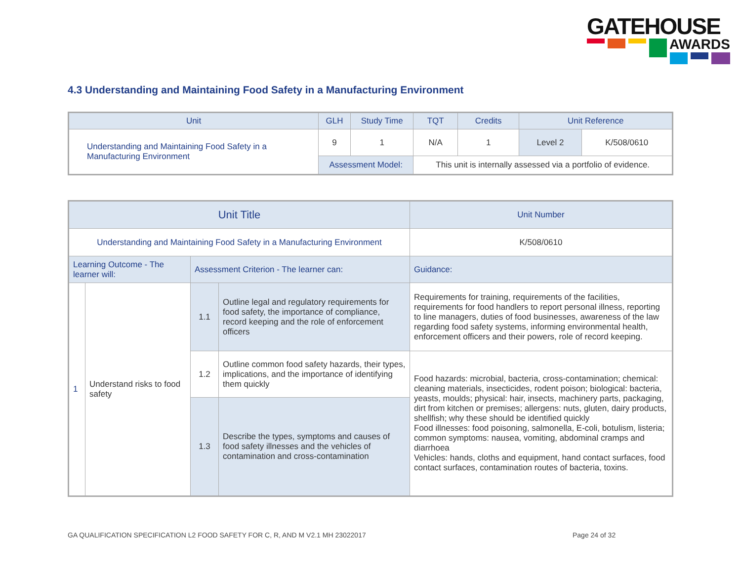GATEHOUSE
AWARDS
4.3 Understanding and Maintaining Food Safety in a Manufacturing Environment
| Unit | GLH | Study Time | TQT | Credits | Unit Reference | |
| --- | --- | --- | --- | --- | --- | --- |
| Understanding and Maintaining Food Safety in a Manufacturing Environment | 9 | 1 | N/A | 1 | Level 2 | K/508/0610 |
| | Assessment Model: | | This unit is internally assessed via a portfolio of evidence. | | | |
| Unit Title | | | | Unit Number |
| --- | --- | --- | --- | --- |
| Understanding and Maintaining Food Safety in a Manufacturing Environment | | | | K/508/0610 |
| Learning Outcome - The learner will: | | Assessment Criterion - The learner can: | | Guidance: |
| 1 | Understand risks to food safety | 1.1 | Outline legal and regulatory requirements for food safety, the importance of compliance, record keeping and the role of enforcement officers | Requirements for training, requirements of the facilities, requirements for food handlers to report personal illness, reporting to line managers, duties of food businesses, awareness of the law regarding food safety systems, informing environmental health, enforcement officers and their powers, role of record keeping. |
| | | 1.2 | Outline common food safety hazards, their types, implications, and the importance of identifying them quickly | Food hazards: microbial, bacteria, cross-contamination; chemical: cleaning materials, insecticides, rodent poison; biological: bacteria, yeasts, moulds; physical: hair, insects, machinery parts, packaging, dirt from kitchen or premises; allergens: nuts, gluten, dairy products, shellfish; why these should be identified quickly Food illnesses: food poisoning, salmonella, E-coli, botulism, listeria; common symptoms: nausea, vomiting, abdominal cramps and diarrhoea Vehicles: hands, cloths and equipment, hand contact surfaces, food contact surfaces, contamination routes of bacteria, toxins. |
| | | 1.3 | Describe the types, symptoms and causes of food safety illnesses and the vehicles of contamination and cross-contamination | |
GA QUALIFICATION SPECIFICATION L2 FOOD SAFETY FOR C, R, AND M V2.1 MH 23022017
Page 24 of 32